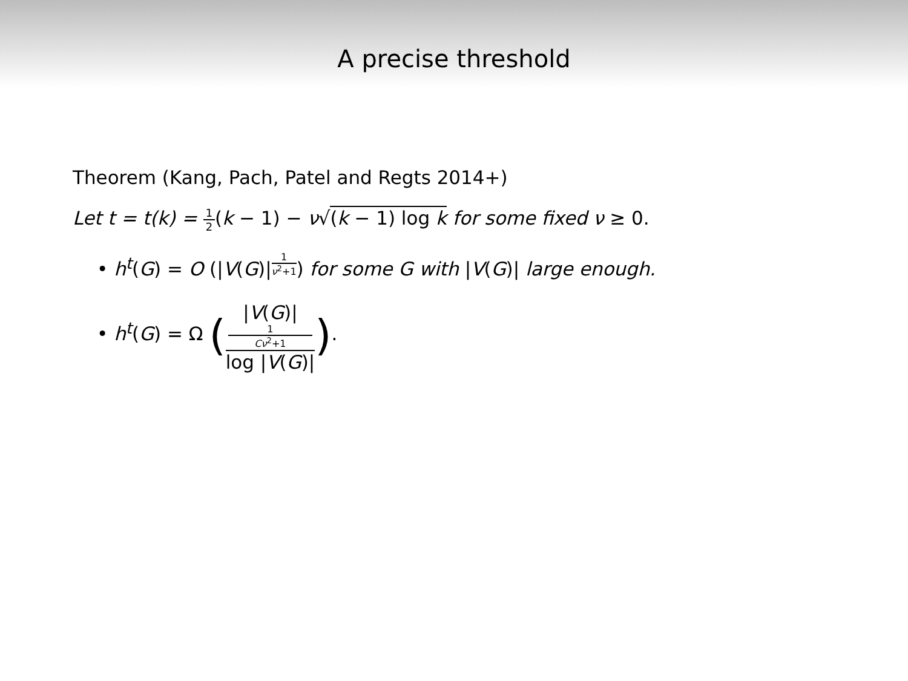A precise threshold
Theorem (Kang, Pach, Patel and Regts 2014+)
Let t = t(k) = 1 2(k − 1) − ν√(k − 1) log k for some fixed ν ≥ 0.
• h<sup>t</sup>(G) = O (|V(G)|<sup>1 ν<sup>2</sup>+1</sup>) for some G with |V(G)| large enough.
• h<sup>t</sup>(G) = Ω (|V(G)|<sup>1 Cν<sup>2</sup>+1</sup> log |V(G)|).